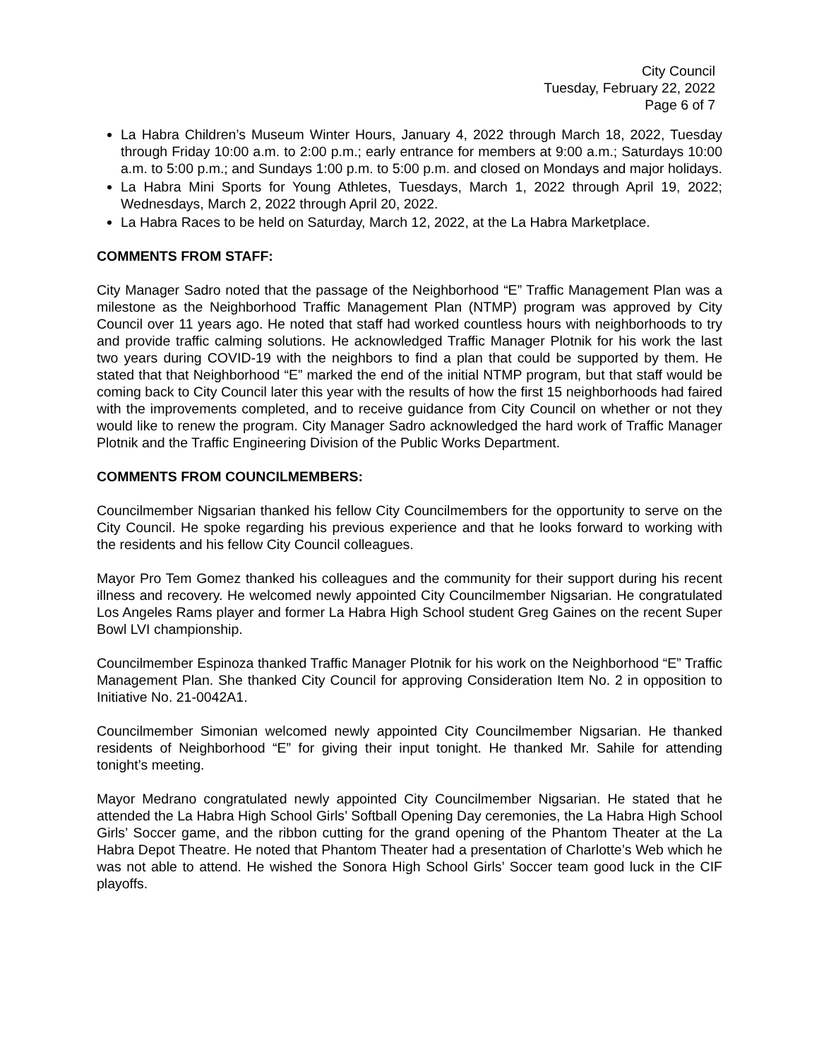City Council
Tuesday, February 22, 2022
Page 6 of 7
La Habra Children’s Museum Winter Hours, January 4, 2022 through March 18, 2022, Tuesday through Friday 10:00 a.m. to 2:00 p.m.; early entrance for members at 9:00 a.m.; Saturdays 10:00 a.m. to 5:00 p.m.; and Sundays 1:00 p.m. to 5:00 p.m. and closed on Mondays and major holidays.
La Habra Mini Sports for Young Athletes, Tuesdays, March 1, 2022 through April 19, 2022; Wednesdays, March 2, 2022 through April 20, 2022.
La Habra Races to be held on Saturday, March 12, 2022, at the La Habra Marketplace.
COMMENTS FROM STAFF:
City Manager Sadro noted that the passage of the Neighborhood “E” Traffic Management Plan was a milestone as the Neighborhood Traffic Management Plan (NTMP) program was approved by City Council over 11 years ago. He noted that staff had worked countless hours with neighborhoods to try and provide traffic calming solutions. He acknowledged Traffic Manager Plotnik for his work the last two years during COVID-19 with the neighbors to find a plan that could be supported by them. He stated that that Neighborhood “E” marked the end of the initial NTMP program, but that staff would be coming back to City Council later this year with the results of how the first 15 neighborhoods had faired with the improvements completed, and to receive guidance from City Council on whether or not they would like to renew the program. City Manager Sadro acknowledged the hard work of Traffic Manager Plotnik and the Traffic Engineering Division of the Public Works Department.
COMMENTS FROM COUNCILMEMBERS:
Councilmember Nigsarian thanked his fellow City Councilmembers for the opportunity to serve on the City Council. He spoke regarding his previous experience and that he looks forward to working with the residents and his fellow City Council colleagues.
Mayor Pro Tem Gomez thanked his colleagues and the community for their support during his recent illness and recovery. He welcomed newly appointed City Councilmember Nigsarian. He congratulated Los Angeles Rams player and former La Habra High School student Greg Gaines on the recent Super Bowl LVI championship.
Councilmember Espinoza thanked Traffic Manager Plotnik for his work on the Neighborhood “E” Traffic Management Plan. She thanked City Council for approving Consideration Item No. 2 in opposition to Initiative No. 21-0042A1.
Councilmember Simonian welcomed newly appointed City Councilmember Nigsarian. He thanked residents of Neighborhood “E” for giving their input tonight. He thanked Mr. Sahile for attending tonight’s meeting.
Mayor Medrano congratulated newly appointed City Councilmember Nigsarian. He stated that he attended the La Habra High School Girls’ Softball Opening Day ceremonies, the La Habra High School Girls’ Soccer game, and the ribbon cutting for the grand opening of the Phantom Theater at the La Habra Depot Theatre. He noted that Phantom Theater had a presentation of Charlotte’s Web which he was not able to attend. He wished the Sonora High School Girls’ Soccer team good luck in the CIF playoffs.